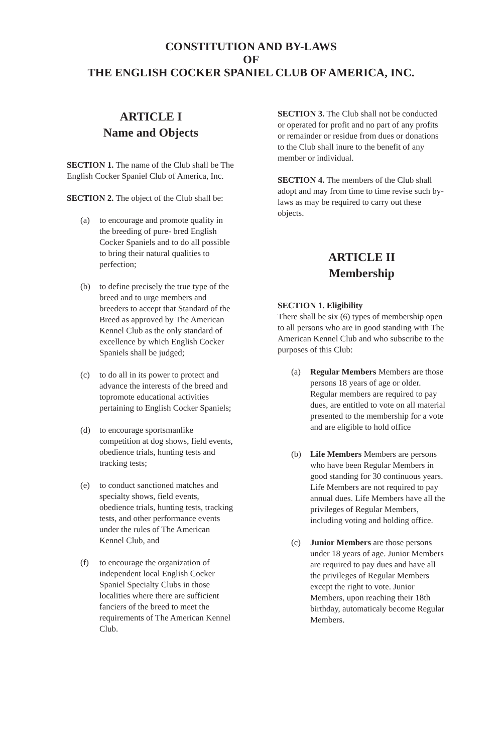CONSTITUTION AND BY-LAWS
OF
THE ENGLISH COCKER SPANIEL CLUB OF AMERICA, INC.
ARTICLE I
Name and Objects
SECTION 1. The name of the Club shall be The English Cocker Spaniel Club of America, Inc.
SECTION 2. The object of the Club shall be:
(a) to encourage and promote quality in the breeding of pure- bred English Cocker Spaniels and to do all possible to bring their natural qualities to perfection;
(b) to define precisely the true type of the breed and to urge members and breeders to accept that Standard of the Breed as approved by The American Kennel Club as the only standard of excellence by which English Cocker Spaniels shall be judged;
(c) to do all in its power to protect and advance the interests of the breed and topromote educational activities pertaining to English Cocker Spaniels;
(d) to encourage sportsmanlike competition at dog shows, field events, obedience trials, hunting tests and tracking tests;
(e) to conduct sanctioned matches and specialty shows, field events, obedience trials, hunting tests, tracking tests, and other performance events under the rules of The American Kennel Club, and
(f) to encourage the organization of independent local English Cocker Spaniel Specialty Clubs in those localities where there are sufficient fanciers of the breed to meet the requirements of The American Kennel Club.
SECTION 3. The Club shall not be conducted or operated for profit and no part of any profits or remainder or residue from dues or donations to the Club shall inure to the benefit of any member or individual.
SECTION 4. The members of the Club shall adopt and may from time to time revise such by-laws as may be required to carry out these objects.
ARTICLE II
Membership
SECTION 1. Eligibility
There shall be six (6) types of membership open to all persons who are in good standing with The American Kennel Club and who subscribe to the purposes of this Club:
(a) Regular Members Members are those persons 18 years of age or older. Regular members are required to pay dues, are entitled to vote on all material presented to the membership for a vote and are eligible to hold office
(b) Life Members Members are persons who have been Regular Members in good standing for 30 continuous years. Life Members are not required to pay annual dues. Life Members have all the privileges of Regular Members, including voting and holding office.
(c) Junior Members are those persons under 18 years of age. Junior Members are required to pay dues and have all the privileges of Regular Members except the right to vote. Junior Members, upon reaching their 18th birthday, automaticaly become Regular Members.